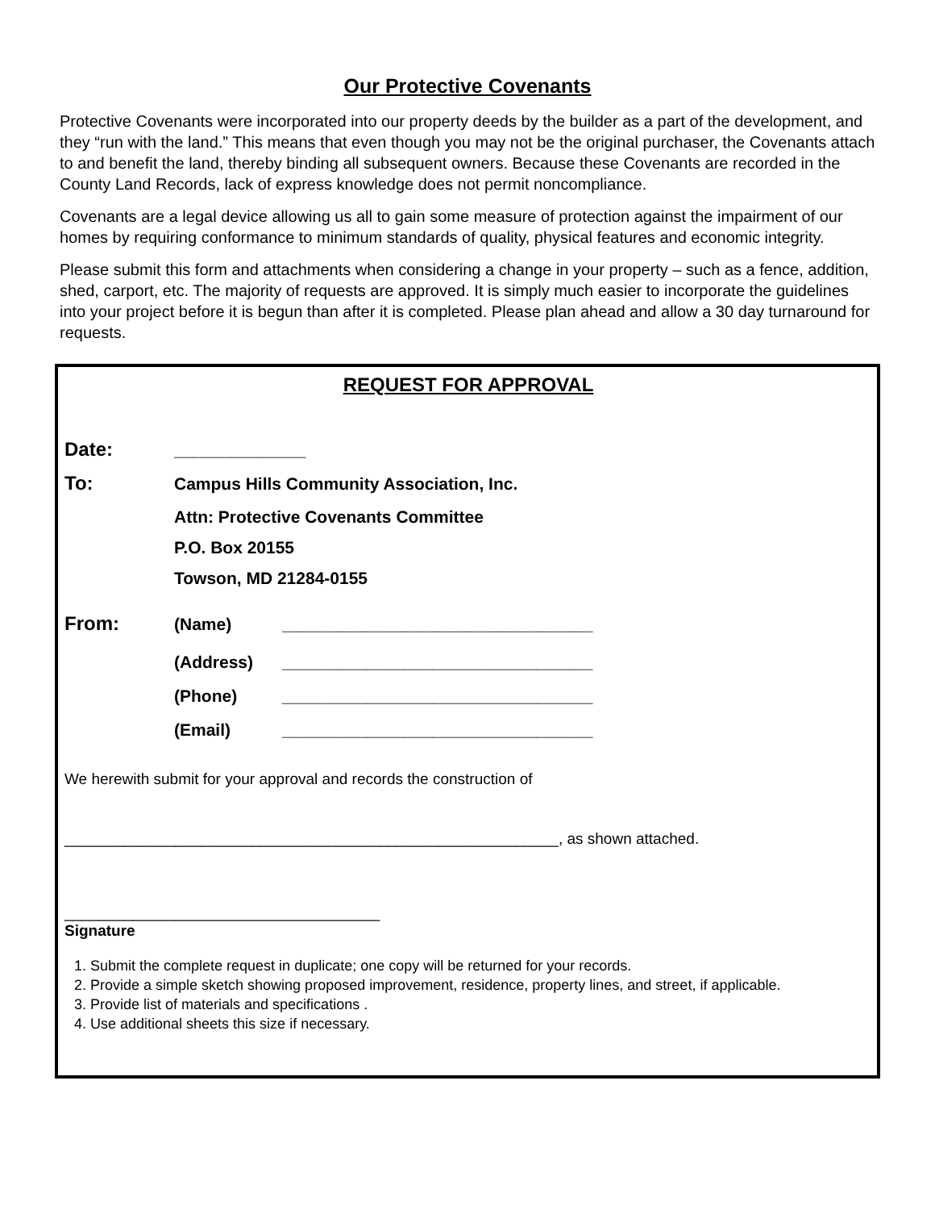Our Protective Covenants
Protective Covenants were incorporated into our property deeds by the builder as a part of the development, and they “run with the land.” This means that even though you may not be the original purchaser, the Covenants attach to and benefit the land, thereby binding all subsequent owners. Because these Covenants are recorded in the County Land Records, lack of express knowledge does not permit noncompliance.
Covenants are a legal device allowing us all to gain some measure of protection against the impairment of our homes by requiring conformance to minimum standards of quality, physical features and economic integrity.
Please submit this form and attachments when considering a change in your property – such as a fence, addition, shed, carport, etc. The majority of requests are approved. It is simply much easier to incorporate the guidelines into your project before it is begun than after it is completed. Please plan ahead and allow a 30 day turnaround for requests.
REQUEST FOR APPROVAL
Date: ______________
To: Campus Hills Community Association, Inc.
Attn: Protective Covenants Committee
P.O. Box 20155
Towson, MD 21284-0155
From: (Name) _________________________________
(Address) _________________________________
(Phone) _________________________________
(Email) _________________________________
We herewith submit for your approval and records the construction of
__________________________________________________________, as shown attached.
_____________________________________
Signature
1. Submit the complete request in duplicate; one copy will be returned for your records.
2. Provide a simple sketch showing proposed improvement, residence, property lines, and street, if applicable.
3. Provide list of materials and specifications .
4. Use additional sheets this size if necessary.